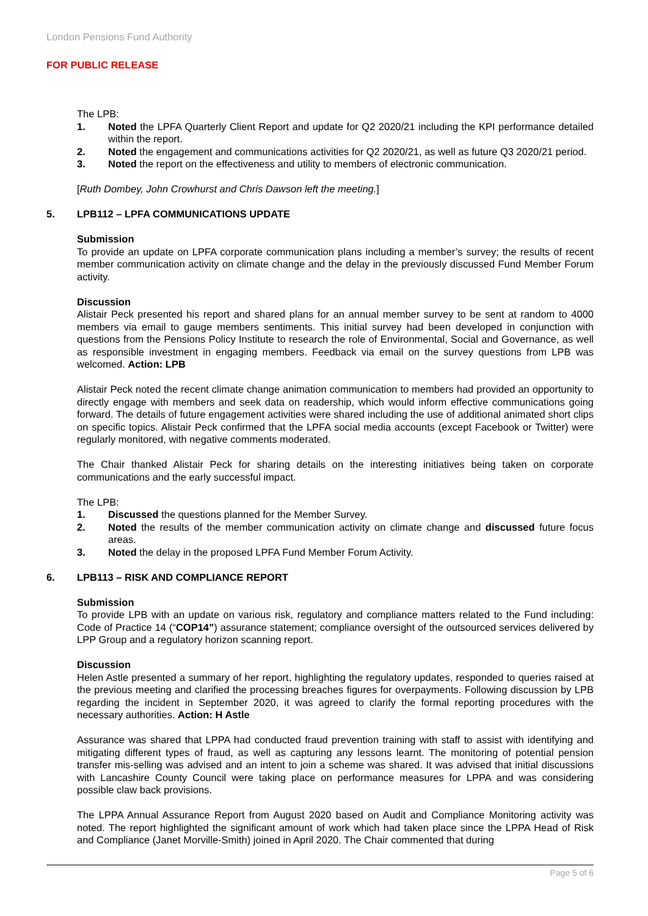London Pensions Fund Authority
FOR PUBLIC RELEASE
The LPB:
1. Noted the LPFA Quarterly Client Report and update for Q2 2020/21 including the KPI performance detailed within the report.
2. Noted the engagement and communications activities for Q2 2020/21, as well as future Q3 2020/21 period.
3. Noted the report on the effectiveness and utility to members of electronic communication.
[Ruth Dombey, John Crowhurst and Chris Dawson left the meeting.]
5. LPB112 – LPFA COMMUNICATIONS UPDATE
Submission
To provide an update on LPFA corporate communication plans including a member’s survey; the results of recent member communication activity on climate change and the delay in the previously discussed Fund Member Forum activity.
Discussion
Alistair Peck presented his report and shared plans for an annual member survey to be sent at random to 4000 members via email to gauge members sentiments. This initial survey had been developed in conjunction with questions from the Pensions Policy Institute to research the role of Environmental, Social and Governance, as well as responsible investment in engaging members. Feedback via email on the survey questions from LPB was welcomed. Action: LPB
Alistair Peck noted the recent climate change animation communication to members had provided an opportunity to directly engage with members and seek data on readership, which would inform effective communications going forward. The details of future engagement activities were shared including the use of additional animated short clips on specific topics. Alistair Peck confirmed that the LPFA social media accounts (except Facebook or Twitter) were regularly monitored, with negative comments moderated.
The Chair thanked Alistair Peck for sharing details on the interesting initiatives being taken on corporate communications and the early successful impact.
The LPB:
1. Discussed the questions planned for the Member Survey.
2. Noted the results of the member communication activity on climate change and discussed future focus areas.
3. Noted the delay in the proposed LPFA Fund Member Forum Activity.
6. LPB113 – RISK AND COMPLIANCE REPORT
Submission
To provide LPB with an update on various risk, regulatory and compliance matters related to the Fund including: Code of Practice 14 (“COP14”) assurance statement; compliance oversight of the outsourced services delivered by LPP Group and a regulatory horizon scanning report.
Discussion
Helen Astle presented a summary of her report, highlighting the regulatory updates, responded to queries raised at the previous meeting and clarified the processing breaches figures for overpayments. Following discussion by LPB regarding the incident in September 2020, it was agreed to clarify the formal reporting procedures with the necessary authorities. Action: H Astle
Assurance was shared that LPPA had conducted fraud prevention training with staff to assist with identifying and mitigating different types of fraud, as well as capturing any lessons learnt. The monitoring of potential pension transfer mis-selling was advised and an intent to join a scheme was shared. It was advised that initial discussions with Lancashire County Council were taking place on performance measures for LPPA and was considering possible claw back provisions.
The LPPA Annual Assurance Report from August 2020 based on Audit and Compliance Monitoring activity was noted. The report highlighted the significant amount of work which had taken place since the LPPA Head of Risk and Compliance (Janet Morville-Smith) joined in April 2020. The Chair commented that during
Page 5 of 6